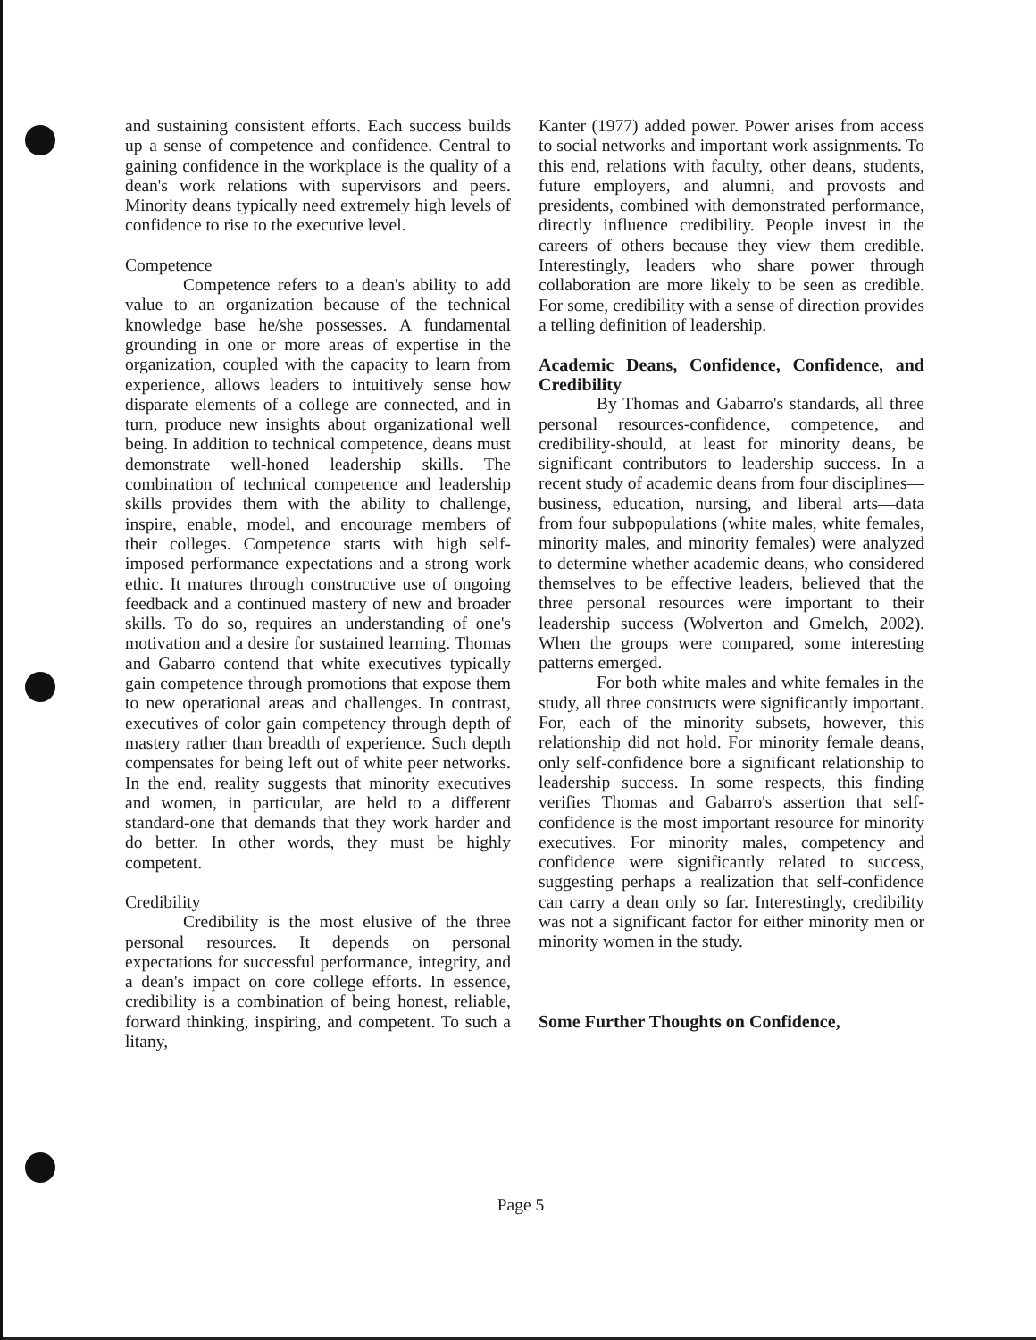and sustaining consistent efforts. Each success builds up a sense of competence and confidence. Central to gaining confidence in the workplace is the quality of a dean's work relations with supervisors and peers. Minority deans typically need extremely high levels of confidence to rise to the executive level.
Competence
Competence refers to a dean's ability to add value to an organization because of the technical knowledge base he/she possesses. A fundamental grounding in one or more areas of expertise in the organization, coupled with the capacity to learn from experience, allows leaders to intuitively sense how disparate elements of a college are connected, and in turn, produce new insights about organizational well being. In addition to technical competence, deans must demonstrate well-honed leadership skills. The combination of technical competence and leadership skills provides them with the ability to challenge, inspire, enable, model, and encourage members of their colleges. Competence starts with high self-imposed performance expectations and a strong work ethic. It matures through constructive use of ongoing feedback and a continued mastery of new and broader skills. To do so, requires an understanding of one's motivation and a desire for sustained learning. Thomas and Gabarro contend that white executives typically gain competence through promotions that expose them to new operational areas and challenges. In contrast, executives of color gain competency through depth of mastery rather than breadth of experience. Such depth compensates for being left out of white peer networks. In the end, reality suggests that minority executives and women, in particular, are held to a different standard-one that demands that they work harder and do better. In other words, they must be highly competent.
Credibility
Credibility is the most elusive of the three personal resources. It depends on personal expectations for successful performance, integrity, and a dean's impact on core college efforts. In essence, credibility is a combination of being honest, reliable, forward thinking, inspiring, and competent. To such a litany,
Kanter (1977) added power. Power arises from access to social networks and important work assignments. To this end, relations with faculty, other deans, students, future employers, and alumni, and provosts and presidents, combined with demonstrated performance, directly influence credibility. People invest in the careers of others because they view them credible. Interestingly, leaders who share power through collaboration are more likely to be seen as credible. For some, credibility with a sense of direction provides a telling definition of leadership.
Academic Deans, Confidence, Confidence, and Credibility
By Thomas and Gabarro's standards, all three personal resources-confidence, competence, and credibility-should, at least for minority deans, be significant contributors to leadership success. In a recent study of academic deans from four disciplines—business, education, nursing, and liberal arts—data from four subpopulations (white males, white females, minority males, and minority females) were analyzed to determine whether academic deans, who considered themselves to be effective leaders, believed that the three personal resources were important to their leadership success (Wolverton and Gmelch, 2002). When the groups were compared, some interesting patterns emerged.
For both white males and white females in the study, all three constructs were significantly important. For, each of the minority subsets, however, this relationship did not hold. For minority female deans, only self-confidence bore a significant relationship to leadership success. In some respects, this finding verifies Thomas and Gabarro's assertion that self-confidence is the most important resource for minority executives. For minority males, competency and confidence were significantly related to success, suggesting perhaps a realization that self-confidence can carry a dean only so far. Interestingly, credibility was not a significant factor for either minority men or minority women in the study.
Some Further Thoughts on Confidence,
Page 5